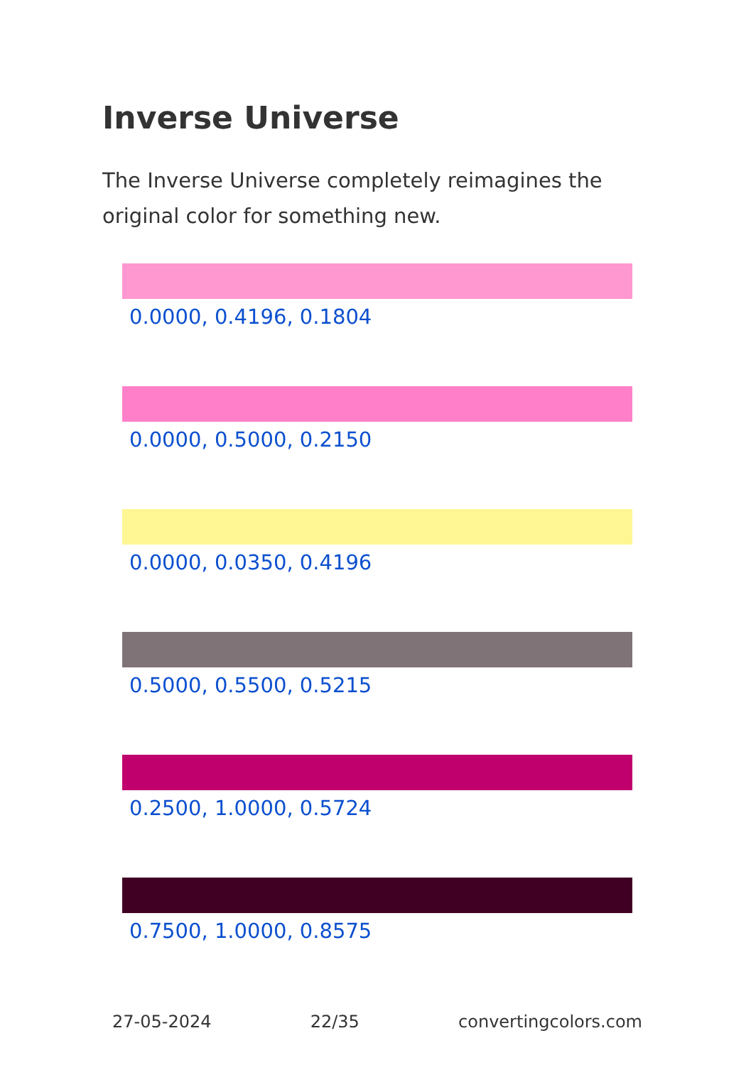Inverse Universe
The Inverse Universe completely reimagines the original color for something new.
0.0000, 0.4196, 0.1804
0.0000, 0.5000, 0.2150
0.0000, 0.0350, 0.4196
0.5000, 0.5500, 0.5215
0.2500, 1.0000, 0.5724
0.7500, 1.0000, 0.8575
27-05-2024 22/35 convertingcolors.com